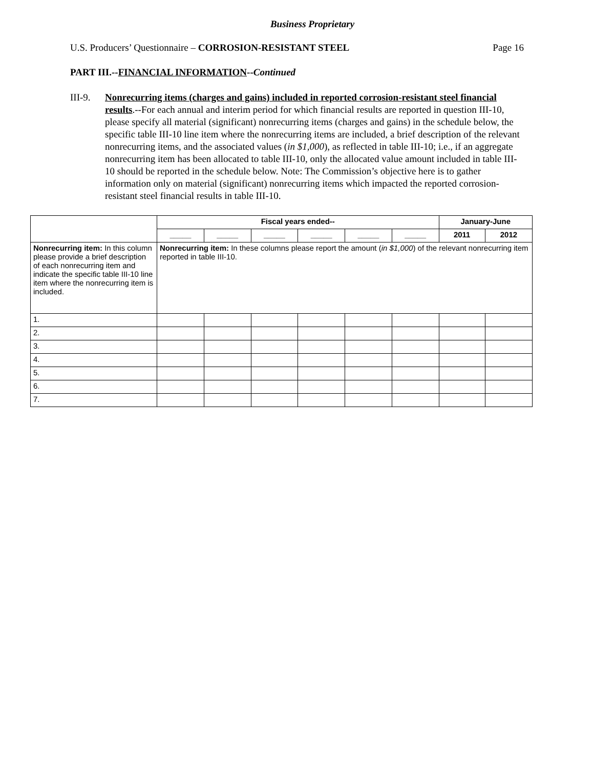Business Proprietary
U.S. Producers’ Questionnaire – CORROSION-RESISTANT STEEL Page 16
PART III.--FINANCIAL INFORMATION--Continued
III-9.
Nonrecurring items (charges and gains) included in reported corrosion-resistant steel financial results.--For each annual and interim period for which financial results are reported in question III-10, please specify all material (significant) nonrecurring items (charges and gains) in the schedule below, the specific table III-10 line item where the nonrecurring items are included, a brief description of the relevant nonrecurring items, and the associated values (in $1,000), as reflected in table III-10; i.e., if an aggregate nonrecurring item has been allocated to table III-10, only the allocated value amount included in table III-10 should be reported in the schedule below. Note: The Commission’s objective here is to gather information only on material (significant) nonrecurring items which impacted the reported corrosion-resistant steel financial results in table III-10.
| | Fiscal years ended-- | | | | | | January-June | |
| --- | --- | --- | --- | --- | --- | --- | --- | --- |
| | _____ | _____ | _____ | _____ | _____ | _____ | 2011 | 2012 |
| Nonrecurring item: In this column please provide a brief description of each nonrecurring item and indicate the specific table III-10 line item where the nonrecurring item is included. | Nonrecurring item: In these columns please report the amount ( in $1,000 ) of the relevant nonrecurring item reported in table III-10. | | | | | | | |
| 1. | | | | | | | | |
| 2. | | | | | | | | |
| 3. | | | | | | | | |
| 4. | | | | | | | | |
| 5. | | | | | | | | |
| 6. | | | | | | | | |
| 7. | | | | | | | | |